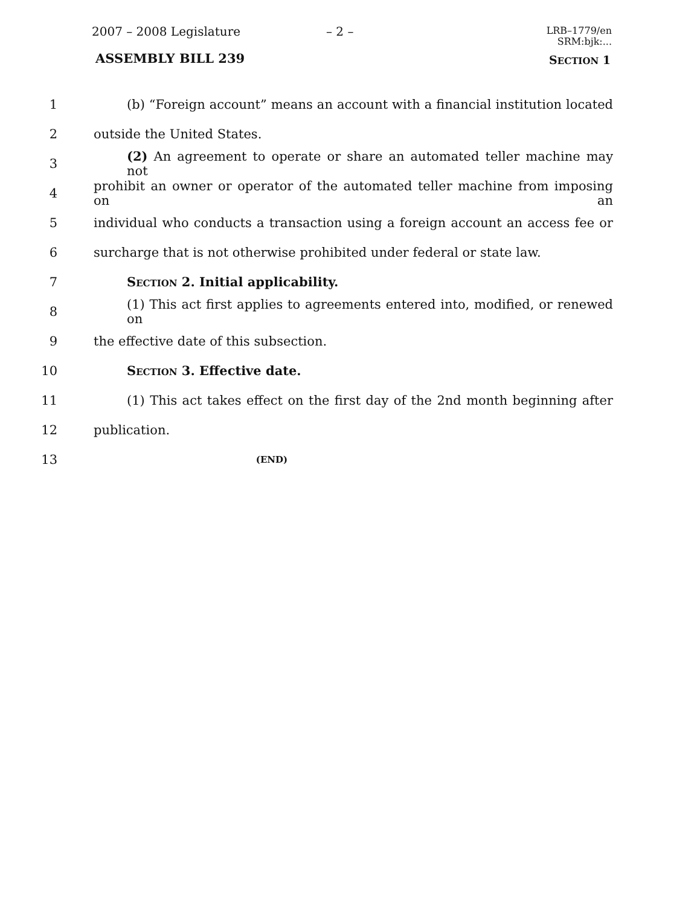2007 – 2008 Legislature – 2 –
LRB–1779/en
SRM:bjk:...
ASSEMBLY BILL 239 SECTION 1
1 (b) “Foreign account” means an account with a financial institution located
2 outside the United States.
3 (2) An agreement to operate or share an automated teller machine may not
4 prohibit an owner or operator of the automated teller machine from imposing on an
5 individual who conducts a transaction using a foreign account an access fee or
6 surcharge that is not otherwise prohibited under federal or state law.
7 SECTION 2. Initial applicability.
8 (1) This act first applies to agreements entered into, modified, or renewed on
9 the effective date of this subsection.
10 SECTION 3. Effective date.
11 (1) This act takes effect on the first day of the 2nd month beginning after
12 publication.
13 (END)